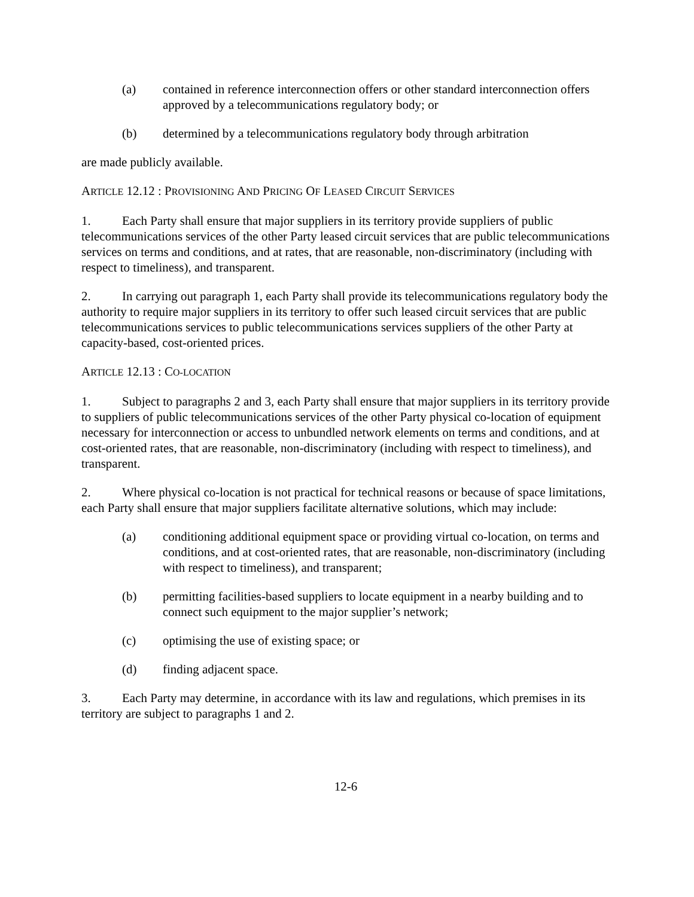(a) contained in reference interconnection offers or other standard interconnection offers approved by a telecommunications regulatory body; or
(b) determined by a telecommunications regulatory body through arbitration
are made publicly available.
ARTICLE 12.12 : PROVISIONING AND PRICING OF LEASED CIRCUIT SERVICES
1. Each Party shall ensure that major suppliers in its territory provide suppliers of public telecommunications services of the other Party leased circuit services that are public telecommunications services on terms and conditions, and at rates, that are reasonable, non-discriminatory (including with respect to timeliness), and transparent.
2. In carrying out paragraph 1, each Party shall provide its telecommunications regulatory body the authority to require major suppliers in its territory to offer such leased circuit services that are public telecommunications services to public telecommunications services suppliers of the other Party at capacity-based, cost-oriented prices.
ARTICLE 12.13 : CO-LOCATION
1. Subject to paragraphs 2 and 3, each Party shall ensure that major suppliers in its territory provide to suppliers of public telecommunications services of the other Party physical co-location of equipment necessary for interconnection or access to unbundled network elements on terms and conditions, and at cost-oriented rates, that are reasonable, non-discriminatory (including with respect to timeliness), and transparent.
2. Where physical co-location is not practical for technical reasons or because of space limitations, each Party shall ensure that major suppliers facilitate alternative solutions, which may include:
(a) conditioning additional equipment space or providing virtual co-location, on terms and conditions, and at cost-oriented rates, that are reasonable, non-discriminatory (including with respect to timeliness), and transparent;
(b) permitting facilities-based suppliers to locate equipment in a nearby building and to connect such equipment to the major supplier’s network;
(c) optimising the use of existing space; or
(d) finding adjacent space.
3. Each Party may determine, in accordance with its law and regulations, which premises in its territory are subject to paragraphs 1 and 2.
12-6